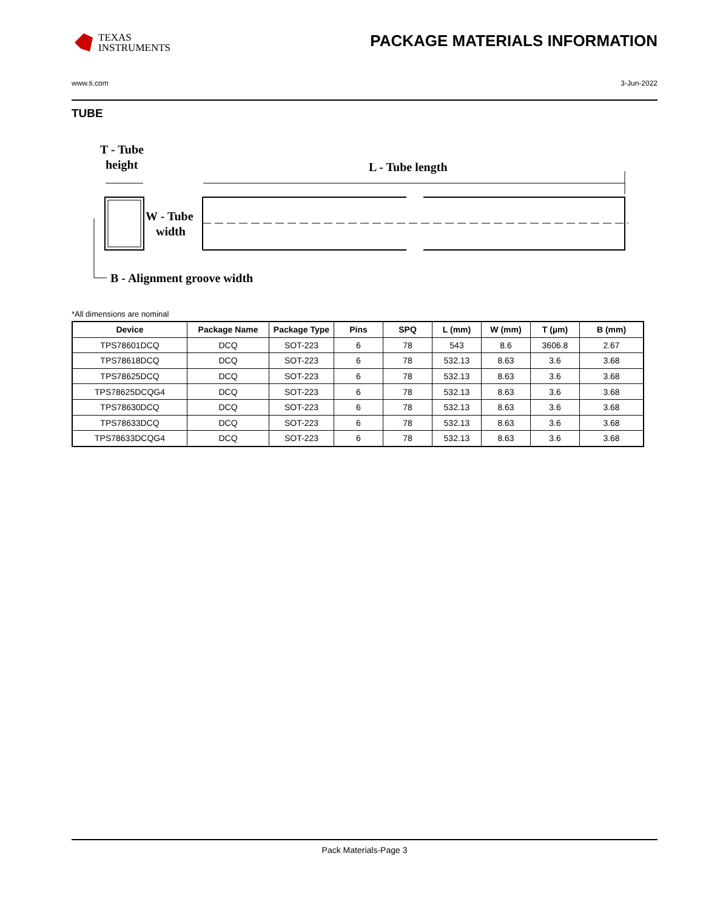TEXAS
INSTRUMENTS
PACKAGE MATERIALS INFORMATION
www.ti.com 3-Jun-2022
TUBE
T - Tube
height
L - Tube length
W - Tube
width
B - Alignment groove width
*All dimensions are nominal
| Device | Package Name | Package Type | Pins | SPQ | L (mm) | W (mm) | T (µm) | B (mm) |
| --- | --- | --- | --- | --- | --- | --- | --- | --- |
| TPS78601DCQ | DCQ | SOT-223 | 6 | 78 | 543 | 8.6 | 3606.8 | 2.67 |
| TPS78618DCQ | DCQ | SOT-223 | 6 | 78 | 532.13 | 8.63 | 3.6 | 3.68 |
| TPS78625DCQ | DCQ | SOT-223 | 6 | 78 | 532.13 | 8.63 | 3.6 | 3.68 |
| TPS78625DCQG4 | DCQ | SOT-223 | 6 | 78 | 532.13 | 8.63 | 3.6 | 3.68 |
| TPS78630DCQ | DCQ | SOT-223 | 6 | 78 | 532.13 | 8.63 | 3.6 | 3.68 |
| TPS78633DCQ | DCQ | SOT-223 | 6 | 78 | 532.13 | 8.63 | 3.6 | 3.68 |
| TPS78633DCQG4 | DCQ | SOT-223 | 6 | 78 | 532.13 | 8.63 | 3.6 | 3.68 |
Pack Materials-Page 3